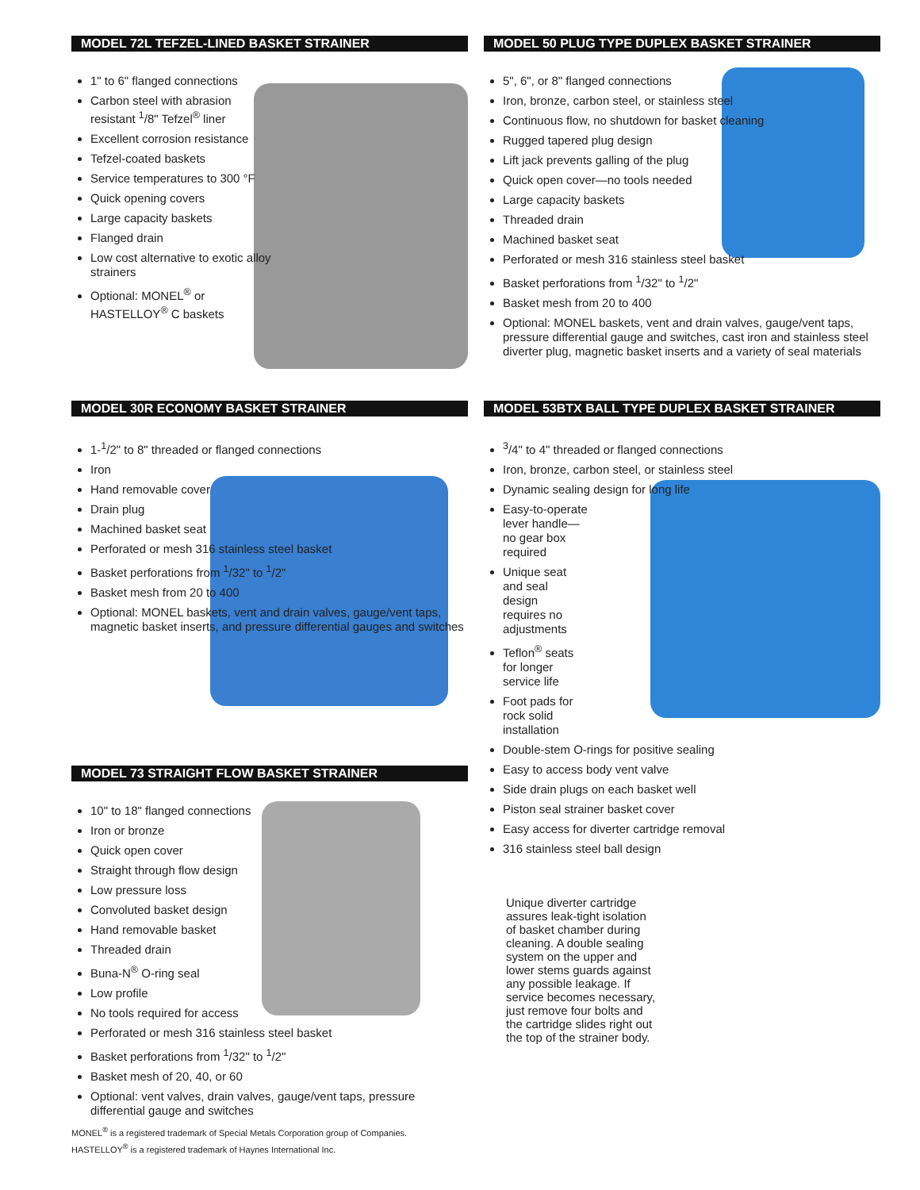MODEL 72L TEFZEL-LINED BASKET STRAINER
1" to 6" flanged connections
Carbon steel with abrasion resistant <sup>1</sup>/8" Tefzel<sup>®</sup> liner
Excellent corrosion resistance
Tefzel-coated baskets
Service temperatures to 300 °F
Quick opening covers
Large capacity baskets
Flanged drain
Low cost alternative to exotic alloy strainers
Optional: MONEL<sup>®</sup> or HASTELLOY<sup>®</sup> C baskets
MODEL 30R ECONOMY BASKET STRAINER
1-<sup>1</sup>/2" to 8" threaded or flanged connections
Iron
Hand removable cover
Drain plug
Machined basket seat
Perforated or mesh 316 stainless steel basket
Basket perforations from <sup>1</sup>/32" to <sup>1</sup>/2"
Basket mesh from 20 to 400
Optional: MONEL baskets, vent and drain valves, gauge/vent taps, magnetic basket inserts, and pressure differential gauges and switches
MODEL 73 STRAIGHT FLOW BASKET STRAINER
10" to 18" flanged connections
Iron or bronze
Quick open cover
Straight through flow design
Low pressure loss
Convoluted basket design
Hand removable basket
Threaded drain
Buna-N<sup>®</sup> O-ring seal
Low profile
No tools required for access
Perforated or mesh 316 stainless steel basket
Basket perforations from <sup>1</sup>/32" to <sup>1</sup>/2"
Basket mesh of 20, 40, or 60
Optional: vent valves, drain valves, gauge/vent taps, pressure differential gauge and switches
MONEL<sup>®</sup> is a registered trademark of Special Metals Corporation group of Companies.
HASTELLOY<sup>®</sup> is a registered trademark of Haynes International Inc.
MODEL 50 PLUG TYPE DUPLEX BASKET STRAINER
5", 6", or 8" flanged connections
Iron, bronze, carbon steel, or stainless steel
Continuous flow, no shutdown for basket cleaning
Rugged tapered plug design
Lift jack prevents galling of the plug
Quick open cover—no tools needed
Large capacity baskets
Threaded drain
Machined basket seat
Perforated or mesh 316 stainless steel basket
Basket perforations from <sup>1</sup>/32" to <sup>1</sup>/2"
Basket mesh from 20 to 400
Optional: MONEL baskets, vent and drain valves, gauge/vent taps, pressure differential gauge and switches, cast iron and stainless steel diverter plug, magnetic basket inserts and a variety of seal materials
MODEL 53BTX BALL TYPE DUPLEX BASKET STRAINER
<sup>3</sup>/4" to 4" threaded or flanged connections
Iron, bronze, carbon steel, or stainless steel
Dynamic sealing design for long life
Easy-to-operate lever handle—no gear box required
Unique seat and seal design requires no adjustments
Teflon<sup>®</sup> seats for longer service life
Foot pads for rock solid installation
Double-stem O-rings for positive sealing
Easy to access body vent valve
Side drain plugs on each basket well
Piston seal strainer basket cover
Easy access for diverter cartridge removal
316 stainless steel ball design
Unique diverter cartridge assures leak-tight isolation of basket chamber during cleaning. A double sealing system on the upper and lower stems guards against any possible leakage. If service becomes necessary, just remove four bolts and the cartridge slides right out the top of the strainer body.